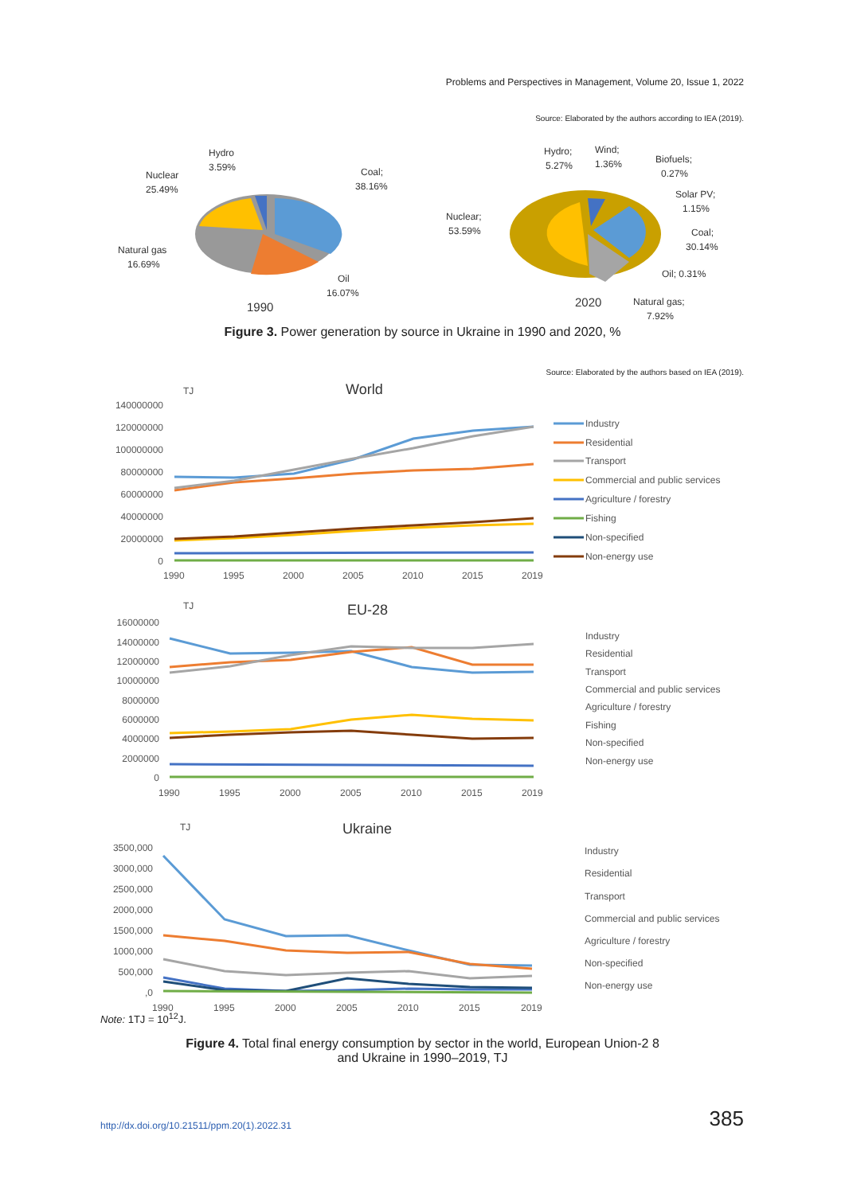Problems and Perspectives in Management, Volume 20, Issue 1, 2022
Source: Elaborated by the authors according to IEA (2019).
Hydro
3.59%
Nuclear
25.49%
Coal;
38.16%
Natural gas
16.69%
Oil
16.07%
1990
Hydro;
5.27%
Wind;
1.36%
Biofuels;
0.27%
Solar PV;
1.15%
Nuclear;
53.59%
Coal;
30.14%
Oil; 0.31%
Natural gas;
7.92%
2020
Figure 3. Power generation by source in Ukraine in 1990 and 2020, %
Source: Elaborated by the authors based on IEA (2019).
TJ
World
140000000
120000000
100000000
80000000
60000000
40000000
20000000
0
1990
1995
2000
2005
2010
2015
2019
TJ
EU-28
16000000
14000000
12000000
10000000
8000000
6000000
4000000
2000000
0
1990
1995
2000
2005
2010
2015
2019
TJ
Ukraine
3500,000
3000,000
2500,000
2000,000
1500,000
1000,000
500,000
,0
1990
1995
2000
2005
2010
2015
2019
Industry
Residential
Transport
Commercial and public services
Agriculture / forestry
Fishing
Non-specified
Non-energy use
Industry
Residential
Transport
Commercial and public services
Agriculture / forestry
Fishing
Non-specified
Non-energy use
Industry
Residential
Transport
Commercial and public services
Agriculture / forestry
Non-specified
Non-energy use
Note: 1TJ = 10<sup>12</sup>J.
Figure 4. Total final energy consumption by sector in the world, European Union-2 8
and Ukraine in 1990–2019, TJ
http://dx.doi.org/10.21511/ppm.20(1).2022.31 385